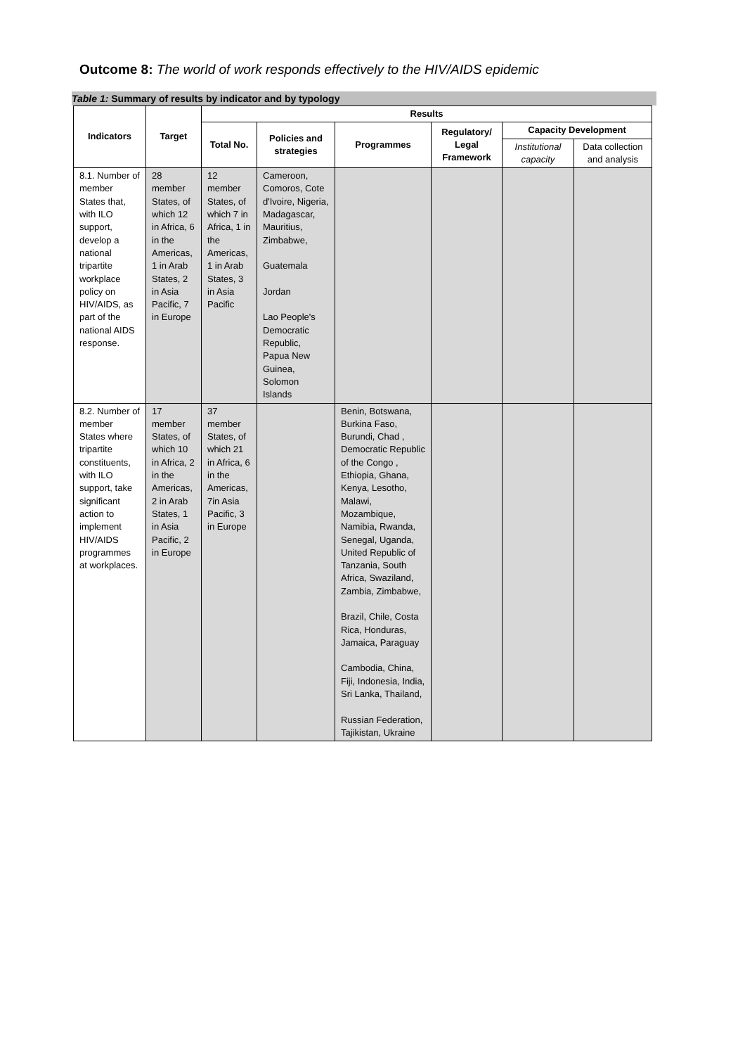Outcome 8: The world of work responds effectively to the HIV/AIDS epidemic
Table 1: Summary of results by indicator and by typology
| Indicators | Target | Results | | | | | |
| --- | --- | --- | --- | --- | --- | --- | --- |
| | | Total No. | Policies and strategies | Programmes | Regulatory/ Legal Framework | Capacity Development | |
| | | | | | | Institutional capacity | Data collection and analysis |
| 8.1. Number of member States that, with ILO support, develop a national tripartite workplace policy on HIV/AIDS, as part of the national AIDS response. | 28 member States, of which 12 in Africa, 6 in the Americas, 1 in Arab States, 2 in Asia Pacific, 7 in Europe | 12 member States, of which 7 in Africa, 1 in the Americas, 1 in Arab States, 3 in Asia Pacific | Cameroon, Comoros, Cote d'Ivoire, Nigeria, Madagascar, Mauritius, Zimbabwe, Guatemala Jordan Lao People's Democratic Republic, Papua New Guinea, Solomon Islands | | | | |
| 8.2. Number of member States where tripartite constituents, with ILO support, take significant action to implement HIV/AIDS programmes at workplaces. | 17 member States, of which 10 in Africa, 2 in the Americas, 2 in Arab States, 1 in Asia Pacific, 2 in Europe | 37 member States, of which 21 in Africa, 6 in the Americas, 7in Asia Pacific, 3 in Europe | | Benin, Botswana, Burkina Faso, Burundi, Chad , Democratic Republic of the Congo , Ethiopia, Ghana, Kenya, Lesotho, Malawi, Mozambique, Namibia, Rwanda, Senegal, Uganda, United Republic of Tanzania, South Africa, Swaziland, Zambia, Zimbabwe, Brazil, Chile, Costa Rica, Honduras, Jamaica, Paraguay Cambodia, China, Fiji, Indonesia, India, Sri Lanka, Thailand, Russian Federation, Tajikistan, Ukraine | | | |